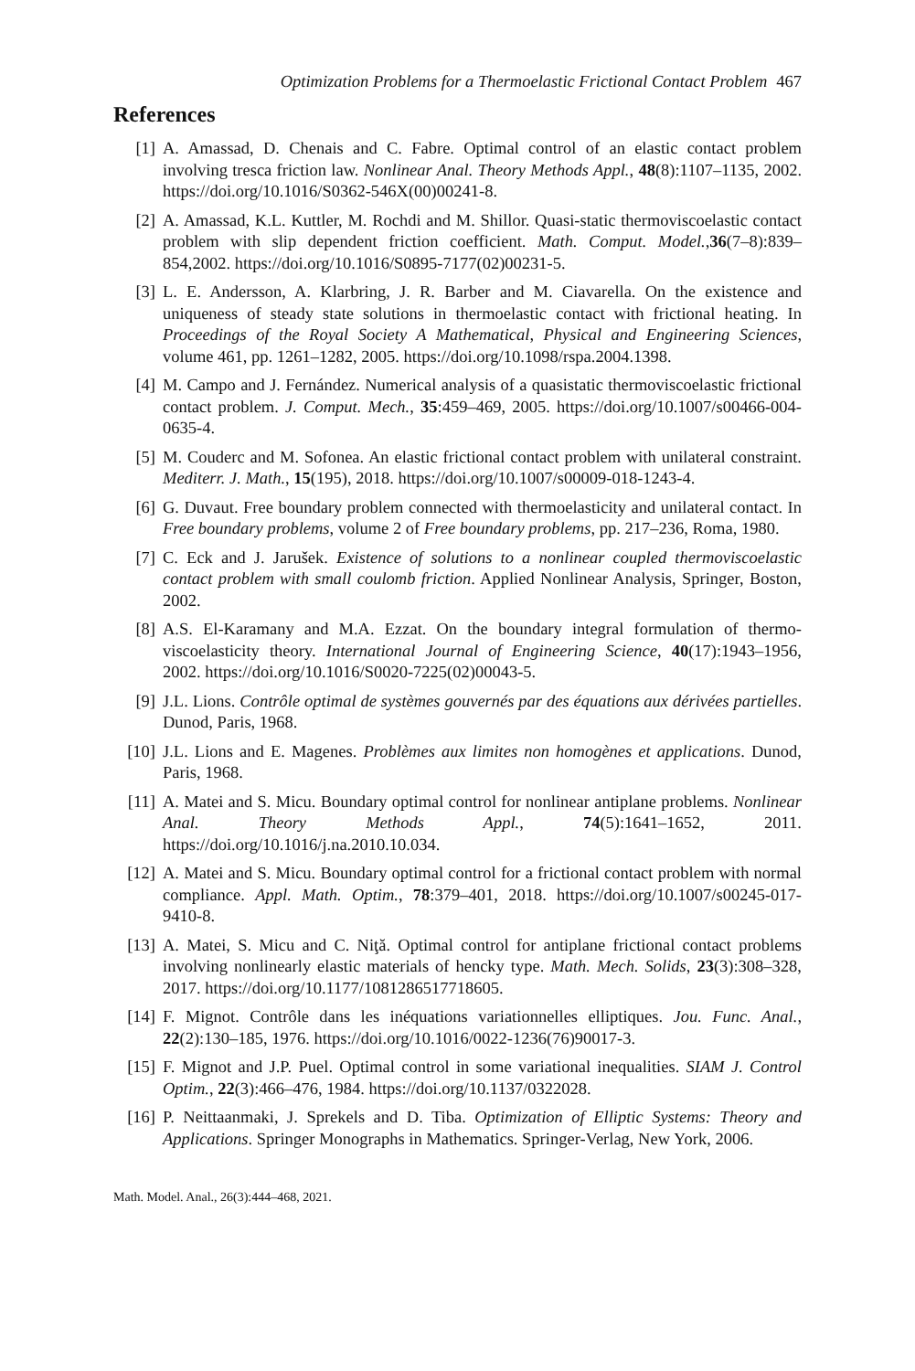Optimization Problems for a Thermoelastic Frictional Contact Problem 467
References
[1] A. Amassad, D. Chenais and C. Fabre. Optimal control of an elastic contact problem involving tresca friction law. Nonlinear Anal. Theory Methods Appl., 48(8):1107–1135, 2002. https://doi.org/10.1016/S0362-546X(00)00241-8.
[2] A. Amassad, K.L. Kuttler, M. Rochdi and M. Shillor. Quasi-static thermoviscoelastic contact problem with slip dependent friction coefficient. Math. Comput. Model.,36(7–8):839–854,2002. https://doi.org/10.1016/S0895-7177(02)00231-5.
[3] L. E. Andersson, A. Klarbring, J. R. Barber and M. Ciavarella. On the existence and uniqueness of steady state solutions in thermoelastic contact with frictional heating. In Proceedings of the Royal Society A Mathematical, Physical and Engineering Sciences, volume 461, pp. 1261–1282, 2005. https://doi.org/10.1098/rspa.2004.1398.
[4] M. Campo and J. Fernández. Numerical analysis of a quasistatic thermoviscoelastic frictional contact problem. J. Comput. Mech., 35:459–469, 2005. https://doi.org/10.1007/s00466-004-0635-4.
[5] M. Couderc and M. Sofonea. An elastic frictional contact problem with unilateral constraint. Mediterr. J. Math., 15(195), 2018. https://doi.org/10.1007/s00009-018-1243-4.
[6] G. Duvaut. Free boundary problem connected with thermoelasticity and unilateral contact. In Free boundary problems, volume 2 of Free boundary problems, pp. 217–236, Roma, 1980.
[7] C. Eck and J. Jarušek. Existence of solutions to a nonlinear coupled thermoviscoelastic contact problem with small coulomb friction. Applied Nonlinear Analysis, Springer, Boston, 2002.
[8] A.S. El-Karamany and M.A. Ezzat. On the boundary integral formulation of thermo-viscoelasticity theory. International Journal of Engineering Science, 40(17):1943–1956, 2002. https://doi.org/10.1016/S0020-7225(02)00043-5.
[9] J.L. Lions. Contrôle optimal de systèmes gouvernés par des équations aux dérivées partielles. Dunod, Paris, 1968.
[10] J.L. Lions and E. Magenes. Problèmes aux limites non homogènes et applications. Dunod, Paris, 1968.
[11] A. Matei and S. Micu. Boundary optimal control for nonlinear antiplane problems. Nonlinear Anal. Theory Methods Appl., 74(5):1641–1652, 2011. https://doi.org/10.1016/j.na.2010.10.034.
[12] A. Matei and S. Micu. Boundary optimal control for a frictional contact problem with normal compliance. Appl. Math. Optim., 78:379–401, 2018. https://doi.org/10.1007/s00245-017-9410-8.
[13] A. Matei, S. Micu and C. Niţă. Optimal control for antiplane frictional contact problems involving nonlinearly elastic materials of hencky type. Math. Mech. Solids, 23(3):308–328, 2017. https://doi.org/10.1177/1081286517718605.
[14] F. Mignot. Contrôle dans les inéquations variationnelles elliptiques. Jou. Func. Anal., 22(2):130–185, 1976. https://doi.org/10.1016/0022-1236(76)90017-3.
[15] F. Mignot and J.P. Puel. Optimal control in some variational inequalities. SIAM J. Control Optim., 22(3):466–476, 1984. https://doi.org/10.1137/0322028.
[16] P. Neittaanmaki, J. Sprekels and D. Tiba. Optimization of Elliptic Systems: Theory and Applications. Springer Monographs in Mathematics. Springer-Verlag, New York, 2006.
Math. Model. Anal., 26(3):444–468, 2021.